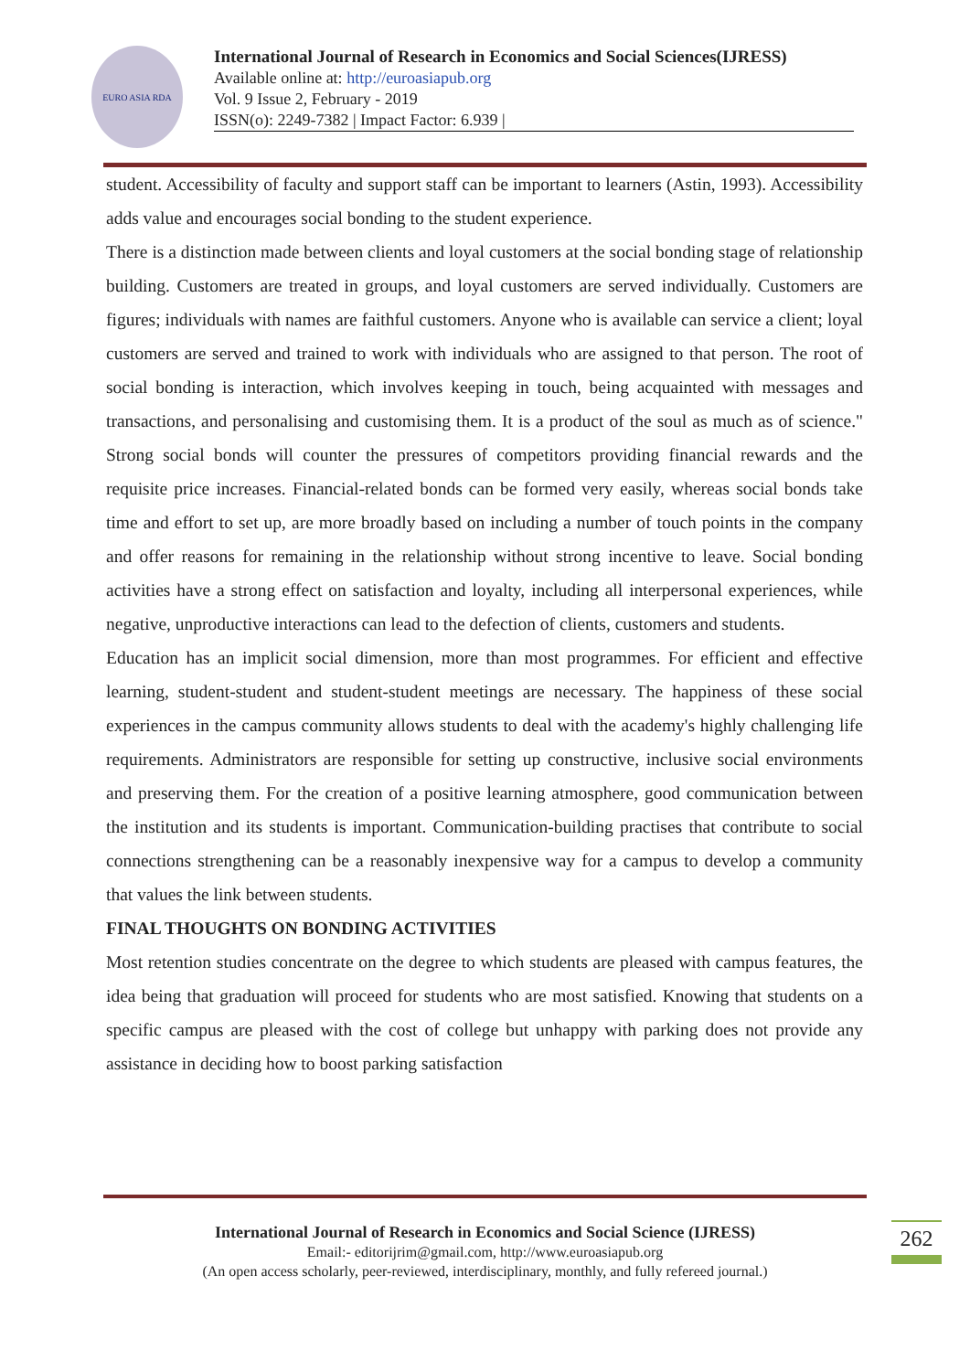EURO ASIA RDA
International Journal of Research in Economics and Social Sciences(IJRESS)
Available online at: http://euroasiapub.org
Vol. 9 Issue 2, February - 2019
ISSN(o): 2249-7382 | Impact Factor: 6.939 |
student. Accessibility of faculty and support staff can be important to learners (Astin, 1993). Accessibility adds value and encourages social bonding to the student experience.
There is a distinction made between clients and loyal customers at the social bonding stage of relationship building. Customers are treated in groups, and loyal customers are served individually. Customers are figures; individuals with names are faithful customers. Anyone who is available can service a client; loyal customers are served and trained to work with individuals who are assigned to that person. The root of social bonding is interaction, which involves keeping in touch, being acquainted with messages and transactions, and personalising and customising them. It is a product of the soul as much as of science." Strong social bonds will counter the pressures of competitors providing financial rewards and the requisite price increases. Financial-related bonds can be formed very easily, whereas social bonds take time and effort to set up, are more broadly based on including a number of touch points in the company and offer reasons for remaining in the relationship without strong incentive to leave. Social bonding activities have a strong effect on satisfaction and loyalty, including all interpersonal experiences, while negative, unproductive interactions can lead to the defection of clients, customers and students.
Education has an implicit social dimension, more than most programmes. For efficient and effective learning, student-student and student-student meetings are necessary. The happiness of these social experiences in the campus community allows students to deal with the academy's highly challenging life requirements. Administrators are responsible for setting up constructive, inclusive social environments and preserving them. For the creation of a positive learning atmosphere, good communication between the institution and its students is important. Communication-building practises that contribute to social connections strengthening can be a reasonably inexpensive way for a campus to develop a community that values the link between students.
FINAL THOUGHTS ON BONDING ACTIVITIES
Most retention studies concentrate on the degree to which students are pleased with campus features, the idea being that graduation will proceed for students who are most satisfied. Knowing that students on a specific campus are pleased with the cost of college but unhappy with parking does not provide any assistance in deciding how to boost parking satisfaction
International Journal of Research in Economics and Social Science (IJRESS)
Email:- editorijrim@gmail.com, http://www.euroasiapub.org
(An open access scholarly, peer-reviewed, interdisciplinary, monthly, and fully refereed journal.)
262